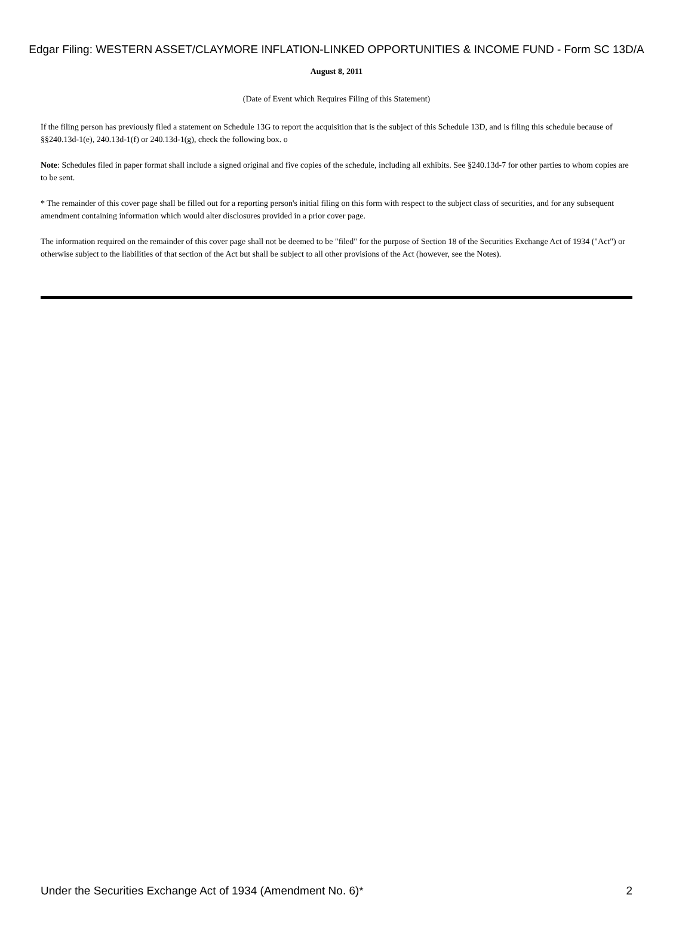Edgar Filing: WESTERN ASSET/CLAYMORE INFLATION-LINKED OPPORTUNITIES & INCOME FUND - Form SC 13D/A
August 8, 2011
(Date of Event which Requires Filing of this Statement)
If the filing person has previously filed a statement on Schedule 13G to report the acquisition that is the subject of this Schedule 13D, and is filing this schedule because of §§240.13d-1(e), 240.13d-1(f) or 240.13d-1(g), check the following box. o
Note: Schedules filed in paper format shall include a signed original and five copies of the schedule, including all exhibits. See §240.13d-7 for other parties to whom copies are to be sent.
* The remainder of this cover page shall be filled out for a reporting person's initial filing on this form with respect to the subject class of securities, and for any subsequent amendment containing information which would alter disclosures provided in a prior cover page.
The information required on the remainder of this cover page shall not be deemed to be "filed" for the purpose of Section 18 of the Securities Exchange Act of 1934 ("Act") or otherwise subject to the liabilities of that section of the Act but shall be subject to all other provisions of the Act (however, see the Notes).
Under the Securities Exchange Act of 1934 (Amendment No. 6)* 2